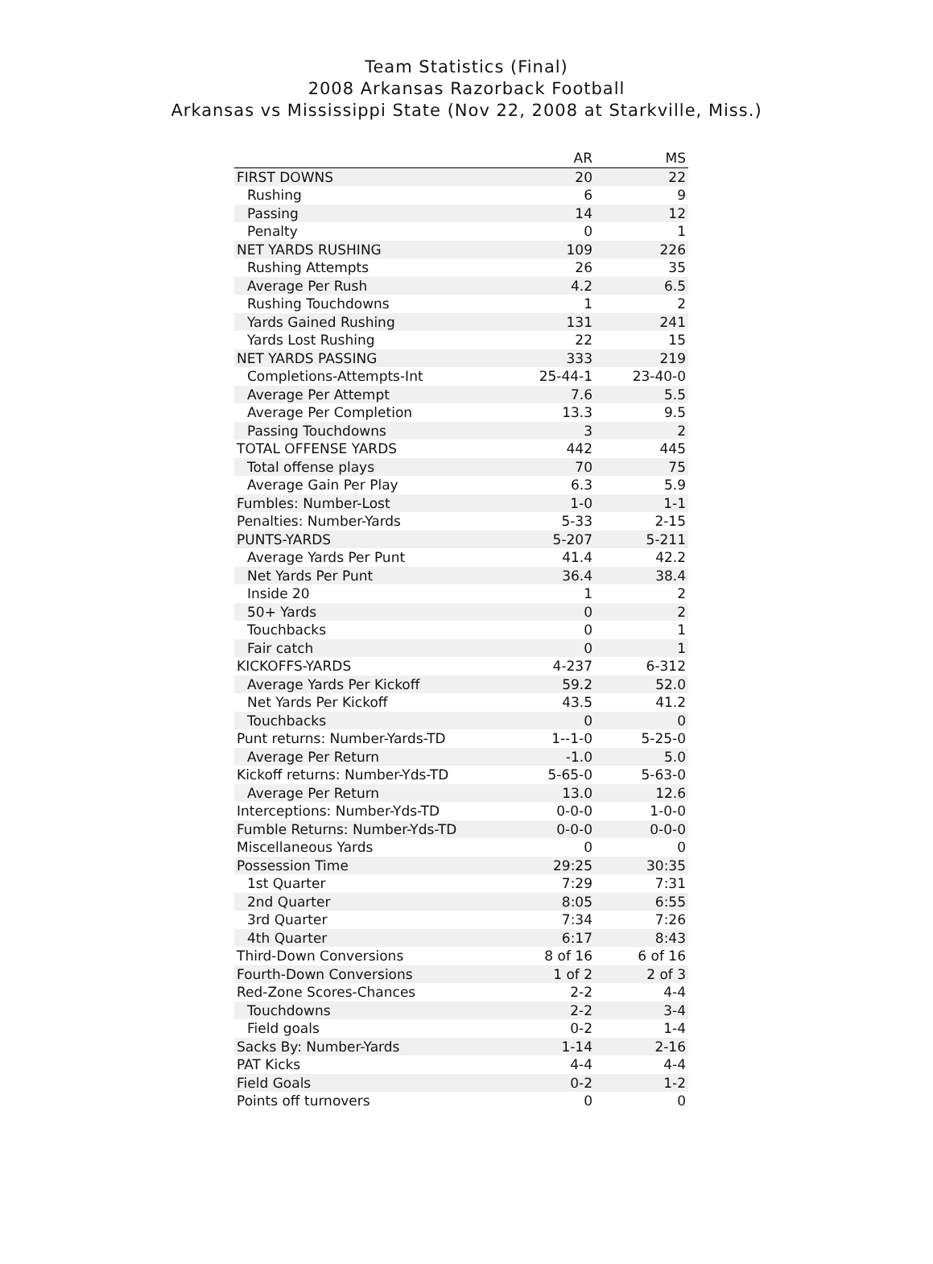Team Statistics (Final)
2008 Arkansas Razorback Football
Arkansas vs Mississippi State (Nov 22, 2008 at Starkville, Miss.)
| | AR | MS |
| --- | --- | --- |
| FIRST DOWNS | 20 | 22 |
| Rushing | 6 | 9 |
| Passing | 14 | 12 |
| Penalty | 0 | 1 |
| NET YARDS RUSHING | 109 | 226 |
| Rushing Attempts | 26 | 35 |
| Average Per Rush | 4.2 | 6.5 |
| Rushing Touchdowns | 1 | 2 |
| Yards Gained Rushing | 131 | 241 |
| Yards Lost Rushing | 22 | 15 |
| NET YARDS PASSING | 333 | 219 |
| Completions-Attempts-Int | 25-44-1 | 23-40-0 |
| Average Per Attempt | 7.6 | 5.5 |
| Average Per Completion | 13.3 | 9.5 |
| Passing Touchdowns | 3 | 2 |
| TOTAL OFFENSE YARDS | 442 | 445 |
| Total offense plays | 70 | 75 |
| Average Gain Per Play | 6.3 | 5.9 |
| Fumbles: Number-Lost | 1-0 | 1-1 |
| Penalties: Number-Yards | 5-33 | 2-15 |
| PUNTS-YARDS | 5-207 | 5-211 |
| Average Yards Per Punt | 41.4 | 42.2 |
| Net Yards Per Punt | 36.4 | 38.4 |
| Inside 20 | 1 | 2 |
| 50+ Yards | 0 | 2 |
| Touchbacks | 0 | 1 |
| Fair catch | 0 | 1 |
| KICKOFFS-YARDS | 4-237 | 6-312 |
| Average Yards Per Kickoff | 59.2 | 52.0 |
| Net Yards Per Kickoff | 43.5 | 41.2 |
| Touchbacks | 0 | 0 |
| Punt returns: Number-Yards-TD | 1--1-0 | 5-25-0 |
| Average Per Return | -1.0 | 5.0 |
| Kickoff returns: Number-Yds-TD | 5-65-0 | 5-63-0 |
| Average Per Return | 13.0 | 12.6 |
| Interceptions: Number-Yds-TD | 0-0-0 | 1-0-0 |
| Fumble Returns: Number-Yds-TD | 0-0-0 | 0-0-0 |
| Miscellaneous Yards | 0 | 0 |
| Possession Time | 29:25 | 30:35 |
| 1st Quarter | 7:29 | 7:31 |
| 2nd Quarter | 8:05 | 6:55 |
| 3rd Quarter | 7:34 | 7:26 |
| 4th Quarter | 6:17 | 8:43 |
| Third-Down Conversions | 8 of 16 | 6 of 16 |
| Fourth-Down Conversions | 1 of 2 | 2 of 3 |
| Red-Zone Scores-Chances | 2-2 | 4-4 |
| Touchdowns | 2-2 | 3-4 |
| Field goals | 0-2 | 1-4 |
| Sacks By: Number-Yards | 1-14 | 2-16 |
| PAT Kicks | 4-4 | 4-4 |
| Field Goals | 0-2 | 1-2 |
| Points off turnovers | 0 | 0 |